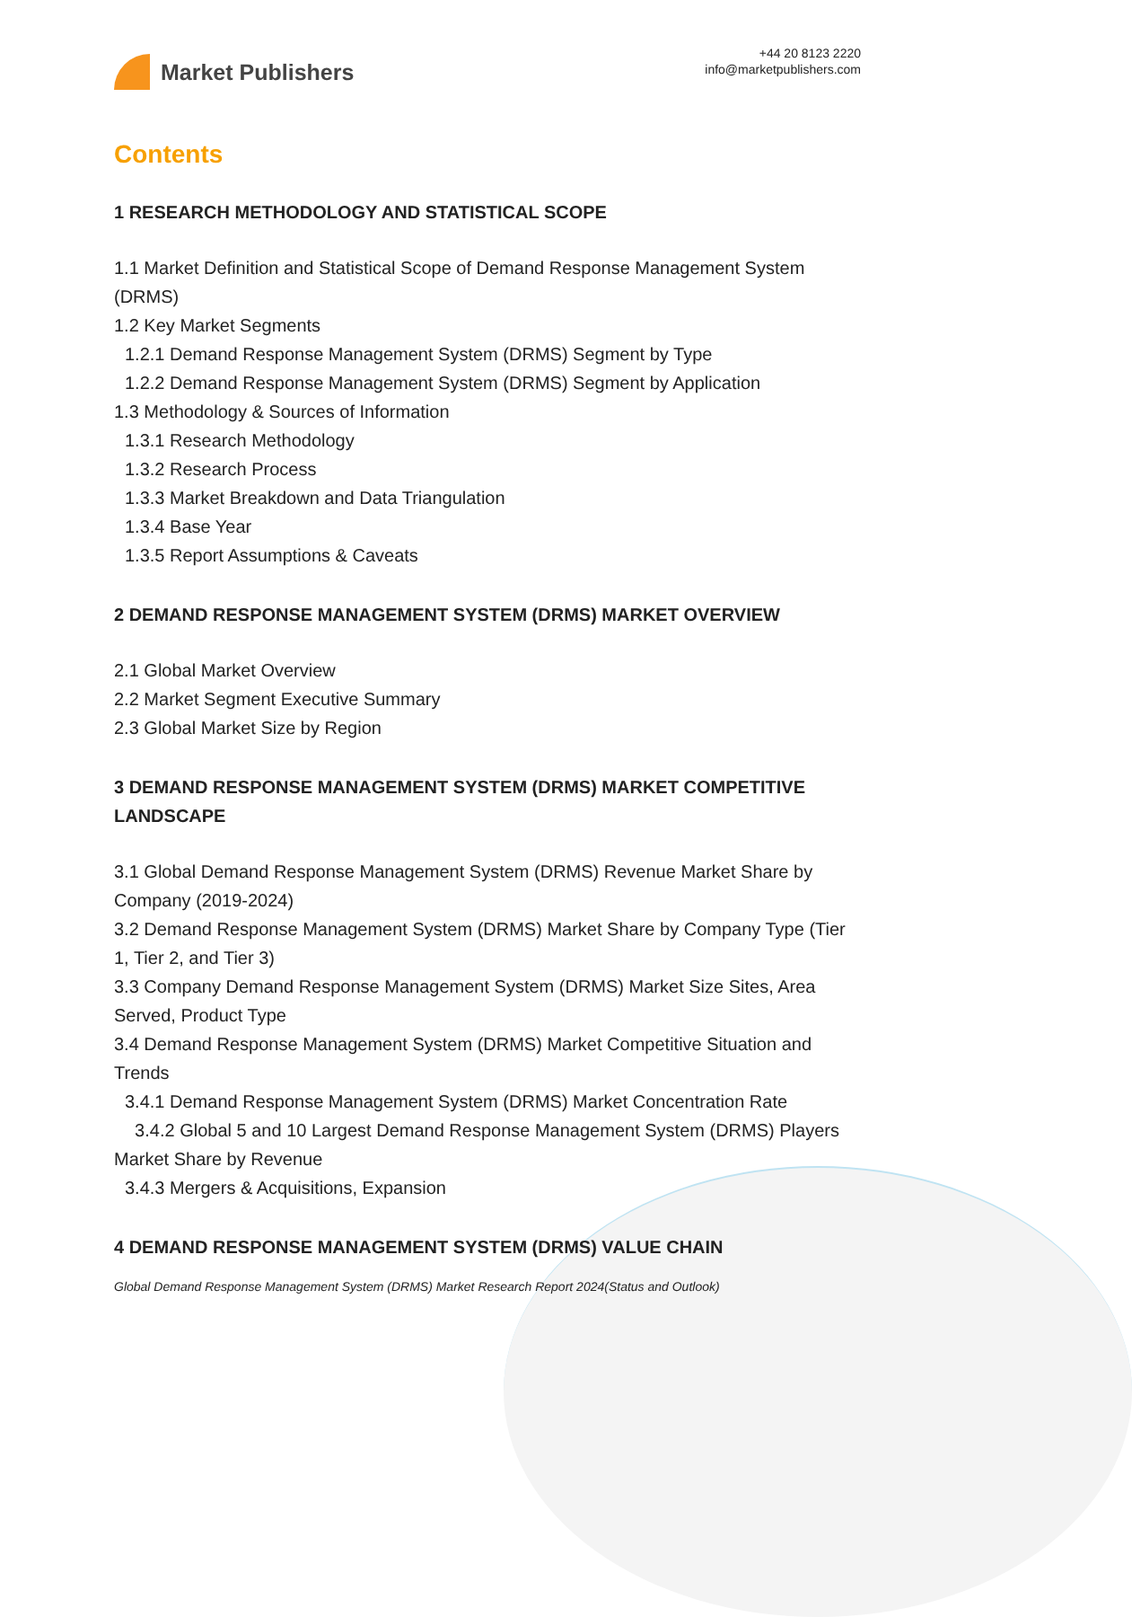Market Publishers
+44 20 8123 2220
info@marketpublishers.com
Contents
1 RESEARCH METHODOLOGY AND STATISTICAL SCOPE
1.1 Market Definition and Statistical Scope of Demand Response Management System (DRMS)
1.2 Key Market Segments
1.2.1 Demand Response Management System (DRMS) Segment by Type
1.2.2 Demand Response Management System (DRMS) Segment by Application
1.3 Methodology & Sources of Information
1.3.1 Research Methodology
1.3.2 Research Process
1.3.3 Market Breakdown and Data Triangulation
1.3.4 Base Year
1.3.5 Report Assumptions & Caveats
2 DEMAND RESPONSE MANAGEMENT SYSTEM (DRMS) MARKET OVERVIEW
2.1 Global Market Overview
2.2 Market Segment Executive Summary
2.3 Global Market Size by Region
3 DEMAND RESPONSE MANAGEMENT SYSTEM (DRMS) MARKET COMPETITIVE LANDSCAPE
3.1 Global Demand Response Management System (DRMS) Revenue Market Share by Company (2019-2024)
3.2 Demand Response Management System (DRMS) Market Share by Company Type (Tier 1, Tier 2, and Tier 3)
3.3 Company Demand Response Management System (DRMS) Market Size Sites, Area Served, Product Type
3.4 Demand Response Management System (DRMS) Market Competitive Situation and Trends
3.4.1 Demand Response Management System (DRMS) Market Concentration Rate
3.4.2 Global 5 and 10 Largest Demand Response Management System (DRMS) Players Market Share by Revenue
3.4.3 Mergers & Acquisitions, Expansion
4 DEMAND RESPONSE MANAGEMENT SYSTEM (DRMS) VALUE CHAIN
Global Demand Response Management System (DRMS) Market Research Report 2024(Status and Outlook)